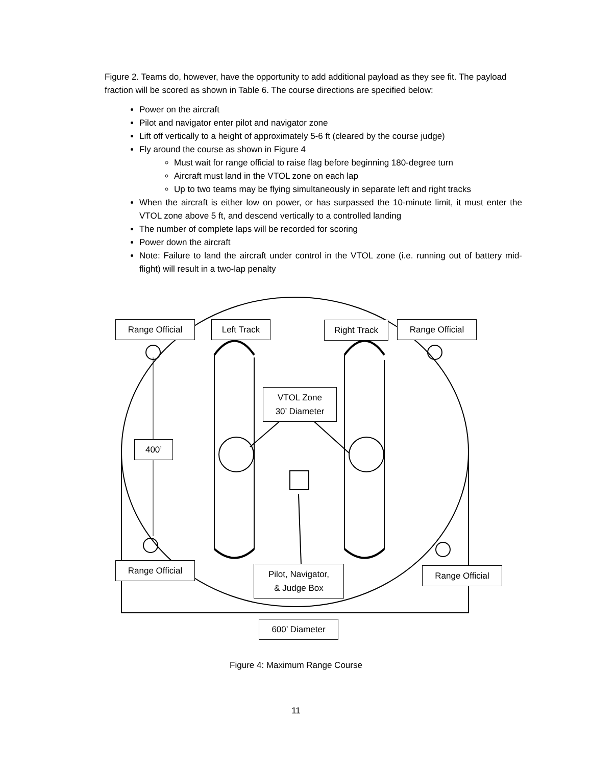Figure 2. Teams do, however, have the opportunity to add additional payload as they see fit. The payload fraction will be scored as shown in Table 6. The course directions are specified below:
Power on the aircraft
Pilot and navigator enter pilot and navigator zone
Lift off vertically to a height of approximately 5-6 ft (cleared by the course judge)
Fly around the course as shown in Figure 4
Must wait for range official to raise flag before beginning 180-degree turn
Aircraft must land in the VTOL zone on each lap
Up to two teams may be flying simultaneously in separate left and right tracks
When the aircraft is either low on power, or has surpassed the 10-minute limit, it must enter the VTOL zone above 5 ft, and descend vertically to a controlled landing
The number of complete laps will be recorded for scoring
Power down the aircraft
Note: Failure to land the aircraft under control in the VTOL zone (i.e. running out of battery mid-flight) will result in a two-lap penalty
Range Official Left Track Right Track Range Official
VTOL Zone
30’ Diameter
400’
Range Official
Pilot, Navigator,
& Judge Box
Range Official
600’ Diameter
Figure 4: Maximum Range Course
11